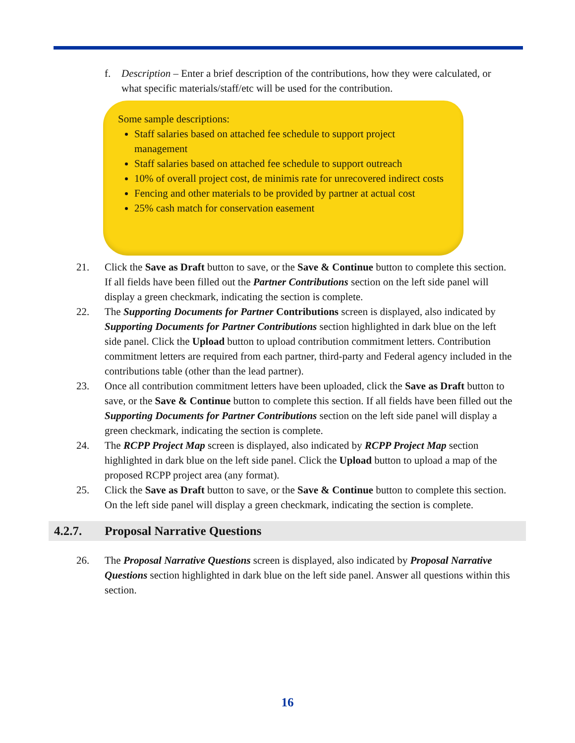f. Description – Enter a brief description of the contributions, how they were calculated, or what specific materials/staff/etc will be used for the contribution.
Some sample descriptions:
Staff salaries based on attached fee schedule to support project management
Staff salaries based on attached fee schedule to support outreach
10% of overall project cost, de minimis rate for unrecovered indirect costs
Fencing and other materials to be provided by partner at actual cost
25% cash match for conservation easement
21. Click the Save as Draft button to save, or the Save & Continue button to complete this section. If all fields have been filled out the Partner Contributions section on the left side panel will display a green checkmark, indicating the section is complete.
22. The Supporting Documents for Partner Contributions screen is displayed, also indicated by Supporting Documents for Partner Contributions section highlighted in dark blue on the left side panel. Click the Upload button to upload contribution commitment letters. Contribution commitment letters are required from each partner, third-party and Federal agency included in the contributions table (other than the lead partner).
23. Once all contribution commitment letters have been uploaded, click the Save as Draft button to save, or the Save & Continue button to complete this section. If all fields have been filled out the Supporting Documents for Partner Contributions section on the left side panel will display a green checkmark, indicating the section is complete.
24. The RCPP Project Map screen is displayed, also indicated by RCPP Project Map section highlighted in dark blue on the left side panel. Click the Upload button to upload a map of the proposed RCPP project area (any format).
25. Click the Save as Draft button to save, or the Save & Continue button to complete this section. On the left side panel will display a green checkmark, indicating the section is complete.
4.2.7. Proposal Narrative Questions
26. The Proposal Narrative Questions screen is displayed, also indicated by Proposal Narrative Questions section highlighted in dark blue on the left side panel. Answer all questions within this section.
16